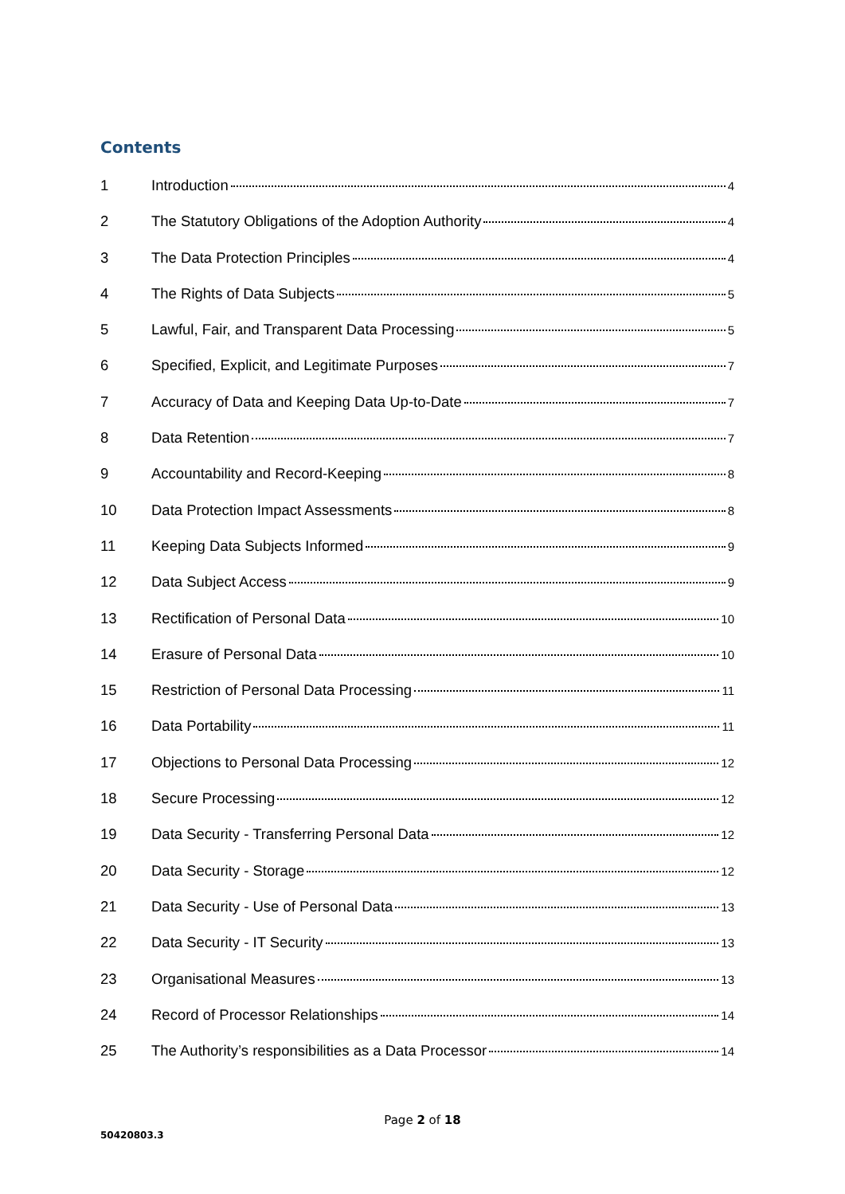Contents
1 Introduction 4
2 The Statutory Obligations of the Adoption Authority 4
3 The Data Protection Principles 4
4 The Rights of Data Subjects 5
5 Lawful, Fair, and Transparent Data Processing 5
6 Specified, Explicit, and Legitimate Purposes 7
7 Accuracy of Data and Keeping Data Up-to-Date 7
8 Data Retention 7
9 Accountability and Record-Keeping 8
10 Data Protection Impact Assessments 8
11 Keeping Data Subjects Informed 9
12 Data Subject Access 9
13 Rectification of Personal Data 10
14 Erasure of Personal Data 10
15 Restriction of Personal Data Processing 11
16 Data Portability 11
17 Objections to Personal Data Processing 12
18 Secure Processing 12
19 Data Security - Transferring Personal Data 12
20 Data Security - Storage 12
21 Data Security - Use of Personal Data 13
22 Data Security - IT Security 13
23 Organisational Measures 13
24 Record of Processor Relationships 14
25 The Authority’s responsibilities as a Data Processor 14
Page 2 of 18
50420803.3